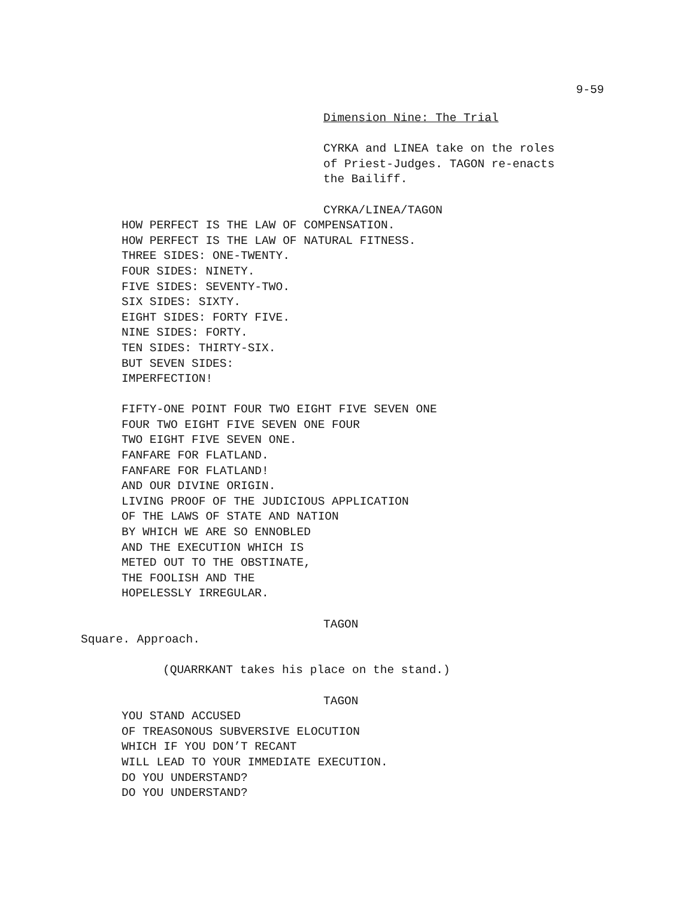9-59
Dimension Nine: The Trial
CYRKA and LINEA take on the roles
of Priest-Judges. TAGON re-enacts
the Bailiff.
CYRKA/LINEA/TAGON
HOW PERFECT IS THE LAW OF COMPENSATION.
HOW PERFECT IS THE LAW OF NATURAL FITNESS.
THREE SIDES: ONE-TWENTY.
FOUR SIDES: NINETY.
FIVE SIDES: SEVENTY-TWO.
SIX SIDES: SIXTY.
EIGHT SIDES: FORTY FIVE.
NINE SIDES: FORTY.
TEN SIDES: THIRTY-SIX.
BUT SEVEN SIDES:
IMPERFECTION!
FIFTY-ONE POINT FOUR TWO EIGHT FIVE SEVEN ONE
FOUR TWO EIGHT FIVE SEVEN ONE FOUR
TWO EIGHT FIVE SEVEN ONE.
FANFARE FOR FLATLAND.
FANFARE FOR FLATLAND!
AND OUR DIVINE ORIGIN.
LIVING PROOF OF THE JUDICIOUS APPLICATION
OF THE LAWS OF STATE AND NATION
BY WHICH WE ARE SO ENNOBLED
AND THE EXECUTION WHICH IS
METED OUT TO THE OBSTINATE,
THE FOOLISH AND THE
HOPELESSLY IRREGULAR.
TAGON
Square. Approach.
(QUARRKANT takes his place on the stand.)
TAGON
YOU STAND ACCUSED
OF TREASONOUS SUBVERSIVE ELOCUTION
WHICH IF YOU DON’T RECANT
WILL LEAD TO YOUR IMMEDIATE EXECUTION.
DO YOU UNDERSTAND?
DO YOU UNDERSTAND?